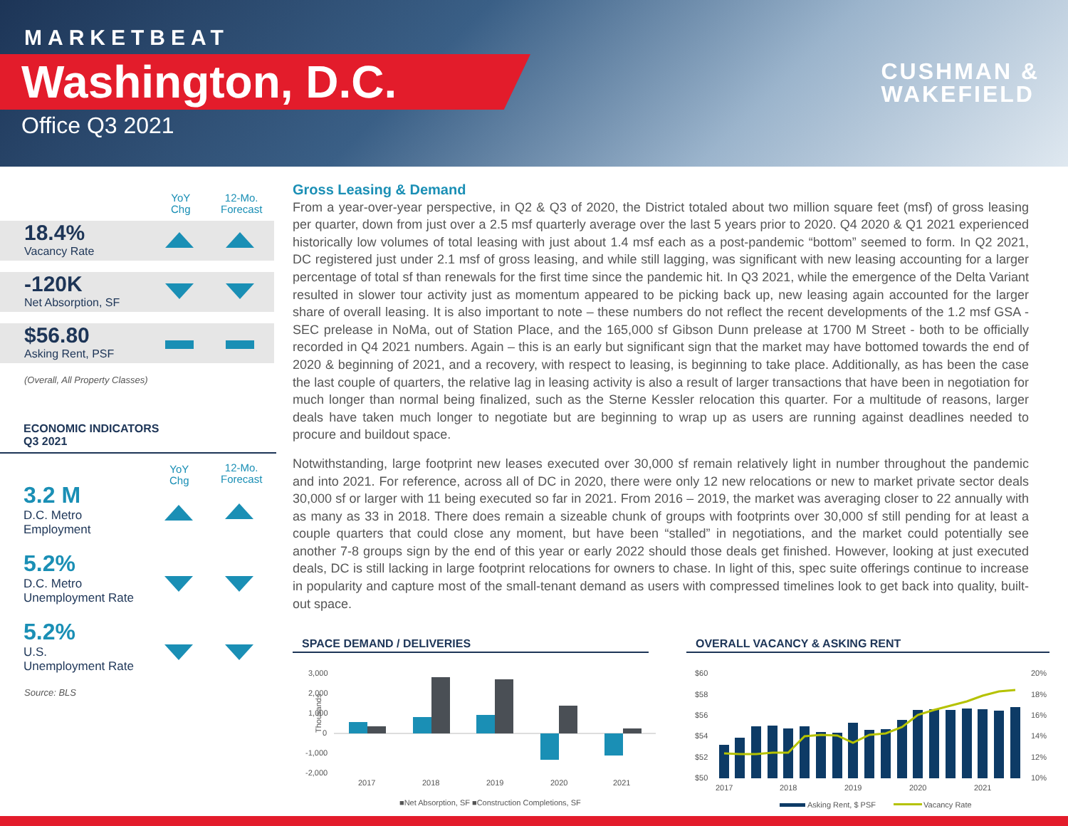MARKETBEAT
Washington, D.C.
Office Q3 2021
CUSHMAN &
WAKEFIELD
YoY
Chg
12-Mo.
Forecast
18.4%
Vacancy Rate
-120K
Net Absorption, SF
$56.80
Asking Rent, PSF
(Overall, All Property Classes)
ECONOMIC INDICATORS
Q3 2021
YoY
Chg
12-Mo.
Forecast
3.2 M
D.C. Metro
Employment
5.2%
D.C. Metro
Unemployment Rate
5.2%
U.S.
Unemployment Rate
Source: BLS
Gross Leasing & Demand
From a year-over-year perspective, in Q2 & Q3 of 2020, the District totaled about two million square feet (msf) of gross leasing per quarter, down from just over a 2.5 msf quarterly average over the last 5 years prior to 2020. Q4 2020 & Q1 2021 experienced historically low volumes of total leasing with just about 1.4 msf each as a post-pandemic “bottom” seemed to form. In Q2 2021, DC registered just under 2.1 msf of gross leasing, and while still lagging, was significant with new leasing accounting for a larger percentage of total sf than renewals for the first time since the pandemic hit. In Q3 2021, while the emergence of the Delta Variant resulted in slower tour activity just as momentum appeared to be picking back up, new leasing again accounted for the larger share of overall leasing. It is also important to note – these numbers do not reflect the recent developments of the 1.2 msf GSA - SEC prelease in NoMa, out of Station Place, and the 165,000 sf Gibson Dunn prelease at 1700 M Street - both to be officially recorded in Q4 2021 numbers. Again – this is an early but significant sign that the market may have bottomed towards the end of 2020 & beginning of 2021, and a recovery, with respect to leasing, is beginning to take place. Additionally, as has been the case the last couple of quarters, the relative lag in leasing activity is also a result of larger transactions that have been in negotiation for much longer than normal being finalized, such as the Sterne Kessler relocation this quarter. For a multitude of reasons, larger deals have taken much longer to negotiate but are beginning to wrap up as users are running against deadlines needed to procure and buildout space.
Notwithstanding, large footprint new leases executed over 30,000 sf remain relatively light in number throughout the pandemic and into 2021. For reference, across all of DC in 2020, there were only 12 new relocations or new to market private sector deals 30,000 sf or larger with 11 being executed so far in 2021. From 2016 – 2019, the market was averaging closer to 22 annually with as many as 33 in 2018. There does remain a sizeable chunk of groups with footprints over 30,000 sf still pending for at least a couple quarters that could close any moment, but have been “stalled” in negotiations, and the market could potentially see another 7-8 groups sign by the end of this year or early 2022 should those deals get finished. However, looking at just executed deals, DC is still lacking in large footprint relocations for owners to chase. In light of this, spec suite offerings continue to increase in popularity and capture most of the small-tenant demand as users with compressed timelines look to get back into quality, built-out space.
SPACE DEMAND / DELIVERIES
3,000
2,000
1,000
0
-1,000
-2,000
Thousands
2017
2018
2019
2020
2021
■Net Absorption, SF ■Construction Completions, SF
OVERALL VACANCY & ASKING RENT
$60
$58
$56
$54
$52
$50
20%
18%
16%
14%
12%
10%
2017
2018
2019
2020
2021
Asking Rent, $ PSF
Vacancy Rate